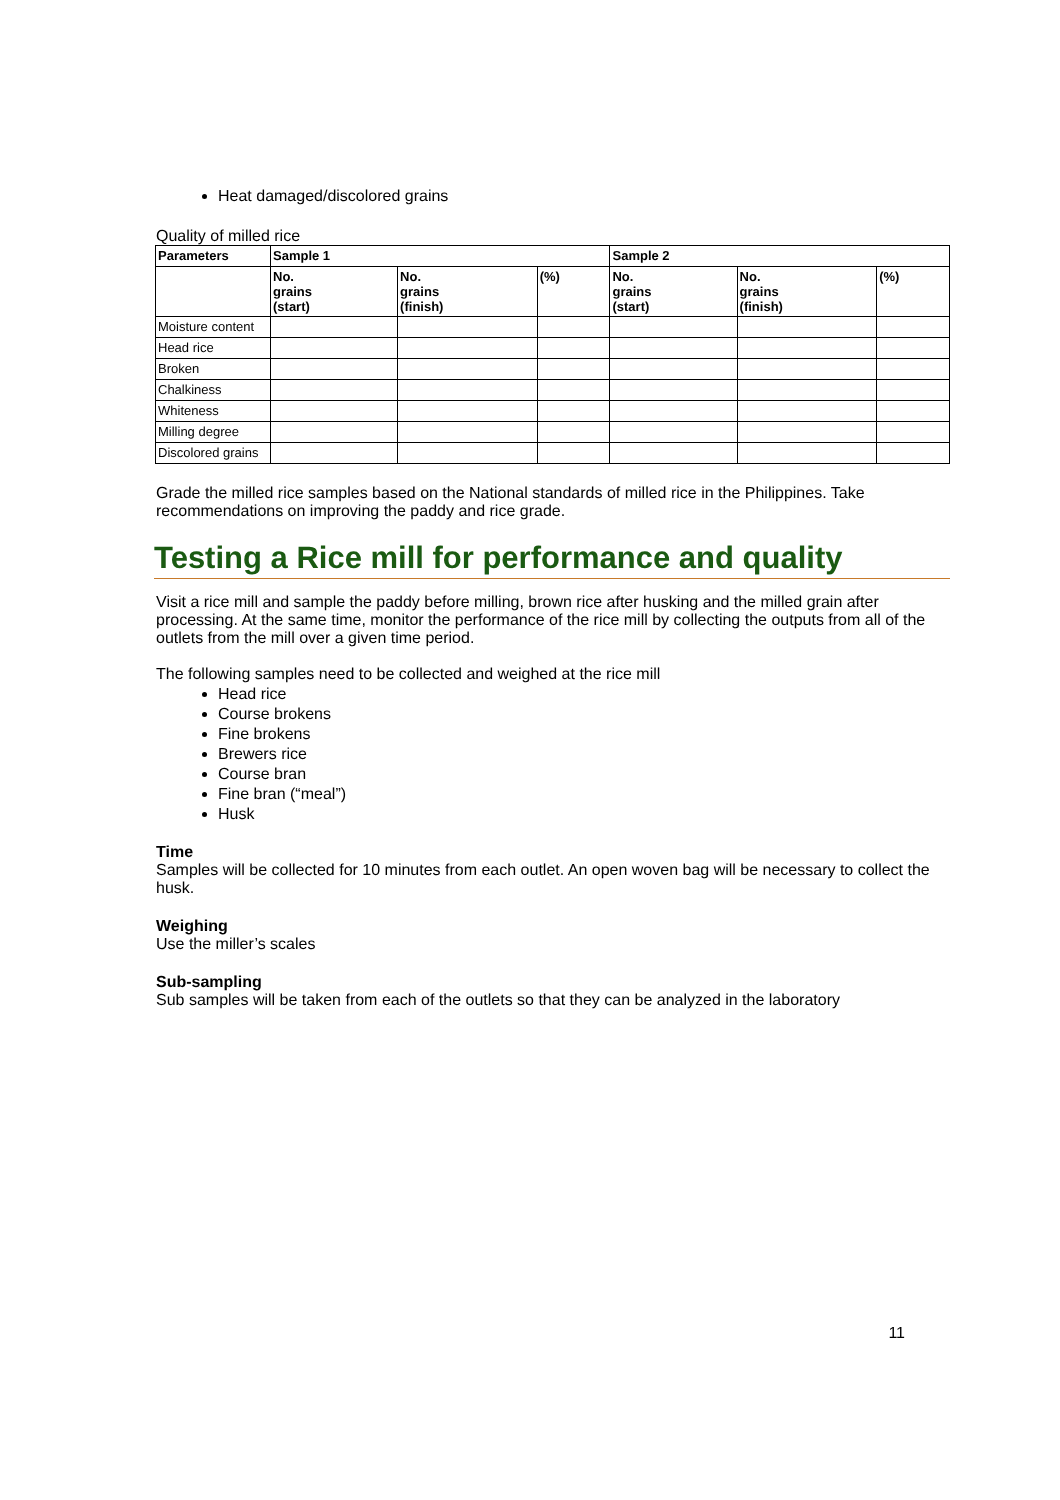Heat damaged/discolored grains
Quality of milled rice
| Parameters | Sample 1 | | | Sample 2 | | |
| --- | --- | --- | --- | --- | --- | --- |
| | No. grains (start) | No. grains (finish) | (%) | No. grains (start) | No. grains (finish) | (%) |
| Moisture content | | | | | | |
| Head rice | | | | | | |
| Broken | | | | | | |
| Chalkiness | | | | | | |
| Whiteness | | | | | | |
| Milling degree | | | | | | |
| Discolored grains | | | | | | |
Grade the milled rice samples based on the National standards of milled rice in the Philippines. Take recommendations on improving the paddy and rice grade.
Testing a Rice mill for performance and quality
Visit a rice mill and sample the paddy before milling, brown rice after husking and the milled grain after processing. At the same time, monitor the performance of the rice mill by collecting the outputs from all of the outlets from the mill over a given time period.
The following samples need to be collected and weighed at the rice mill
Head rice
Course brokens
Fine brokens
Brewers rice
Course bran
Fine bran (“meal”)
Husk
Time
Samples will be collected for 10 minutes from each outlet. An open woven bag will be necessary to collect the husk.
Weighing
Use the miller’s scales
Sub-sampling
Sub samples will be taken from each of the outlets so that they can be analyzed in the laboratory
11